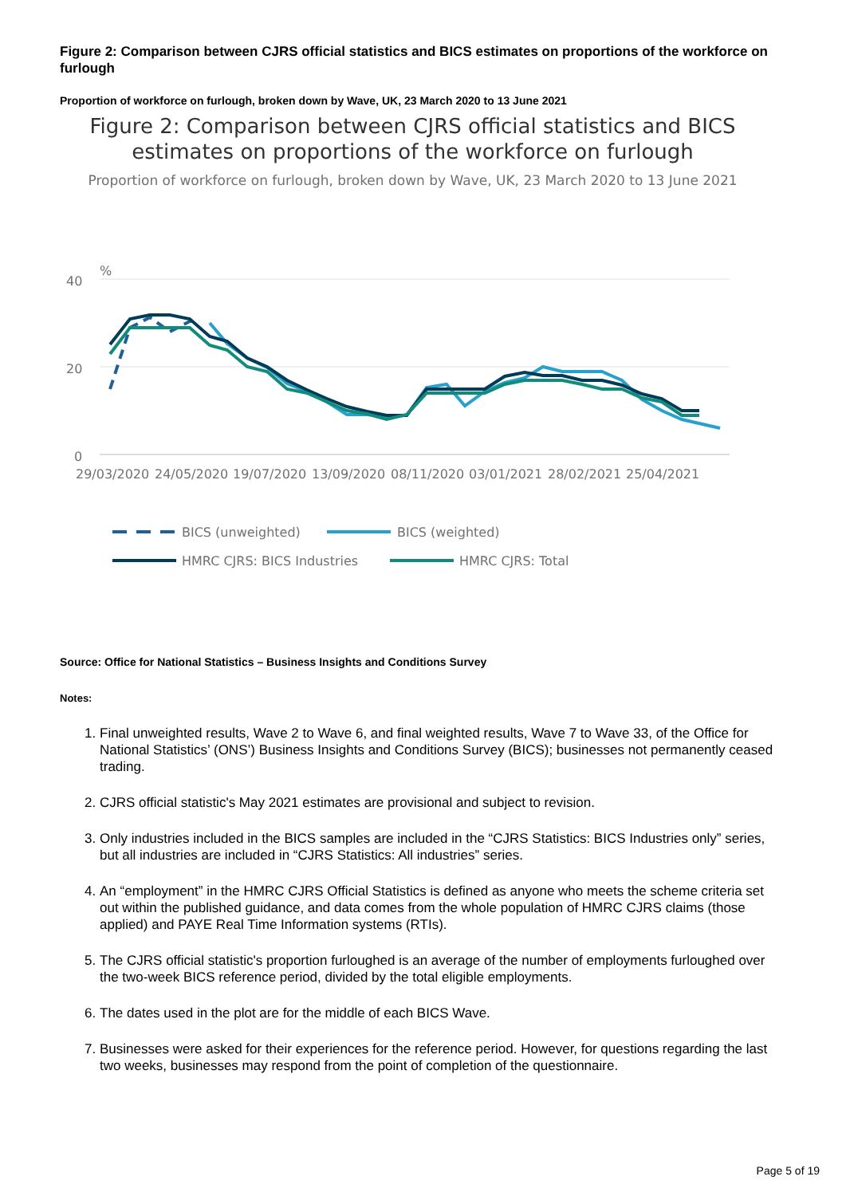Figure 2: Comparison between CJRS official statistics and BICS estimates on proportions of the workforce on furlough
Proportion of workforce on furlough, broken down by Wave, UK, 23 March 2020 to 13 June 2021
Figure 2: Comparison between CJRS official statistics and BICS estimates on proportions of the workforce on furlough
Proportion of workforce on furlough, broken down by Wave, UK, 23 March 2020 to 13 June 2021
40
20
0
%
29/03/2020
24/05/2020
19/07/2020
13/09/2020
08/11/2020
03/01/2021
28/02/2021
25/04/2021
BICS (unweighted)
BICS (weighted)
HMRC CJRS: BICS Industries
HMRC CJRS: Total
Source: Office for National Statistics – Business Insights and Conditions Survey
Notes:
1. Final unweighted results, Wave 2 to Wave 6, and final weighted results, Wave 7 to Wave 33, of the Office for National Statistics’ (ONS’) Business Insights and Conditions Survey (BICS); businesses not permanently ceased trading.
2. CJRS official statistic's May 2021 estimates are provisional and subject to revision.
3. Only industries included in the BICS samples are included in the “CJRS Statistics: BICS Industries only” series, but all industries are included in “CJRS Statistics: All industries” series.
4. An “employment” in the HMRC CJRS Official Statistics is defined as anyone who meets the scheme criteria set out within the published guidance, and data comes from the whole population of HMRC CJRS claims (those applied) and PAYE Real Time Information systems (RTIs).
5. The CJRS official statistic's proportion furloughed is an average of the number of employments furloughed over the two-week BICS reference period, divided by the total eligible employments.
6. The dates used in the plot are for the middle of each BICS Wave.
7. Businesses were asked for their experiences for the reference period. However, for questions regarding the last two weeks, businesses may respond from the point of completion of the questionnaire.
Page 5 of 19